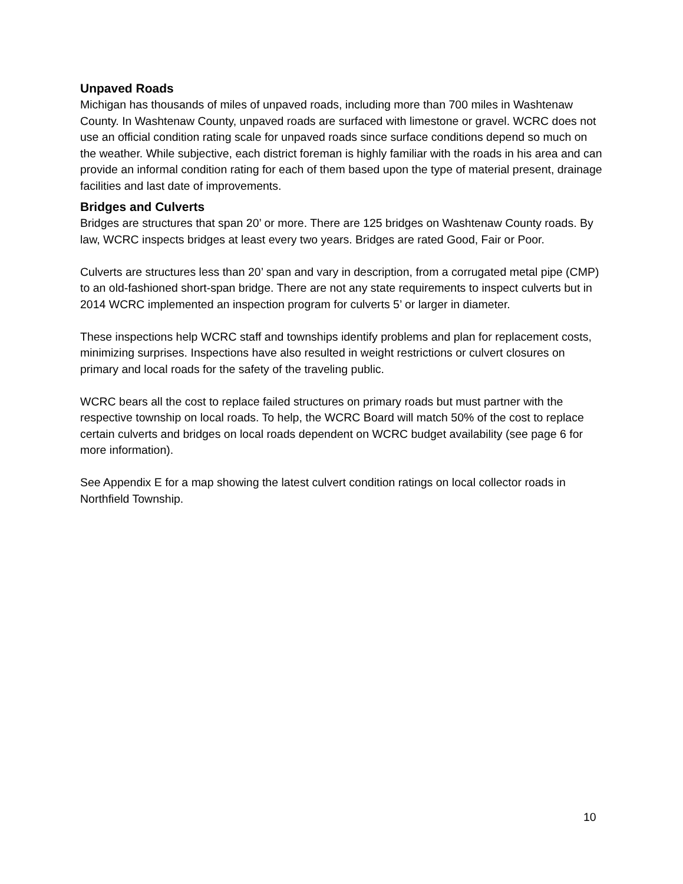Unpaved Roads
Michigan has thousands of miles of unpaved roads, including more than 700 miles in Washtenaw County. In Washtenaw County, unpaved roads are surfaced with limestone or gravel. WCRC does not use an official condition rating scale for unpaved roads since surface conditions depend so much on the weather. While subjective, each district foreman is highly familiar with the roads in his area and can provide an informal condition rating for each of them based upon the type of material present, drainage facilities and last date of improvements.
Bridges and Culverts
Bridges are structures that span 20’ or more. There are 125 bridges on Washtenaw County roads. By law, WCRC inspects bridges at least every two years. Bridges are rated Good, Fair or Poor.
Culverts are structures less than 20’ span and vary in description, from a corrugated metal pipe (CMP) to an old-fashioned short-span bridge. There are not any state requirements to inspect culverts but in 2014 WCRC implemented an inspection program for culverts 5’ or larger in diameter.
These inspections help WCRC staff and townships identify problems and plan for replacement costs, minimizing surprises. Inspections have also resulted in weight restrictions or culvert closures on primary and local roads for the safety of the traveling public.
WCRC bears all the cost to replace failed structures on primary roads but must partner with the respective township on local roads. To help, the WCRC Board will match 50% of the cost to replace certain culverts and bridges on local roads dependent on WCRC budget availability (see page 6 for more information).
See Appendix E for a map showing the latest culvert condition ratings on local collector roads in Northfield Township.
10